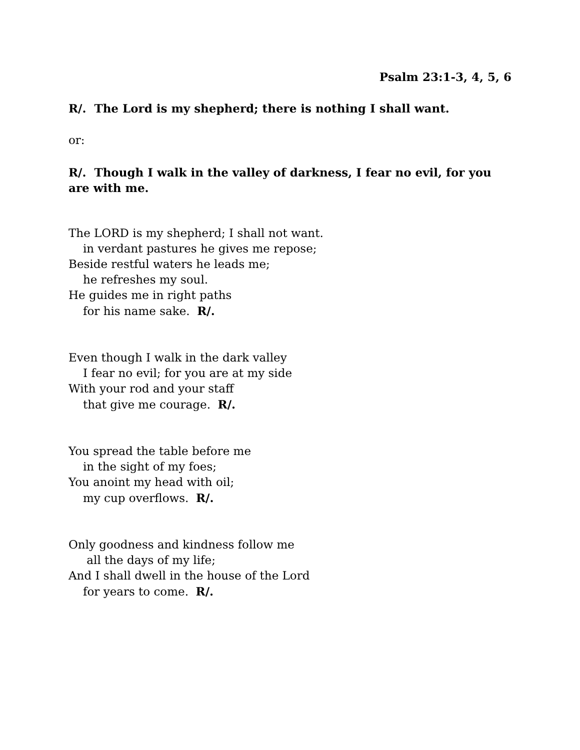Psalm 23:1-3, 4, 5, 6
R/. The Lord is my shepherd; there is nothing I shall want.
or:
R/. Though I walk in the valley of darkness, I fear no evil, for you are with me.
The LORD is my shepherd; I shall not want.
in verdant pastures he gives me repose;
Beside restful waters he leads me;
he refreshes my soul.
He guides me in right paths
for his name sake. R/.
Even though I walk in the dark valley
I fear no evil; for you are at my side
With your rod and your staff
that give me courage. R/.
You spread the table before me
in the sight of my foes;
You anoint my head with oil;
my cup overflows. R/.
Only goodness and kindness follow me
all the days of my life;
And I shall dwell in the house of the Lord
for years to come. R/.